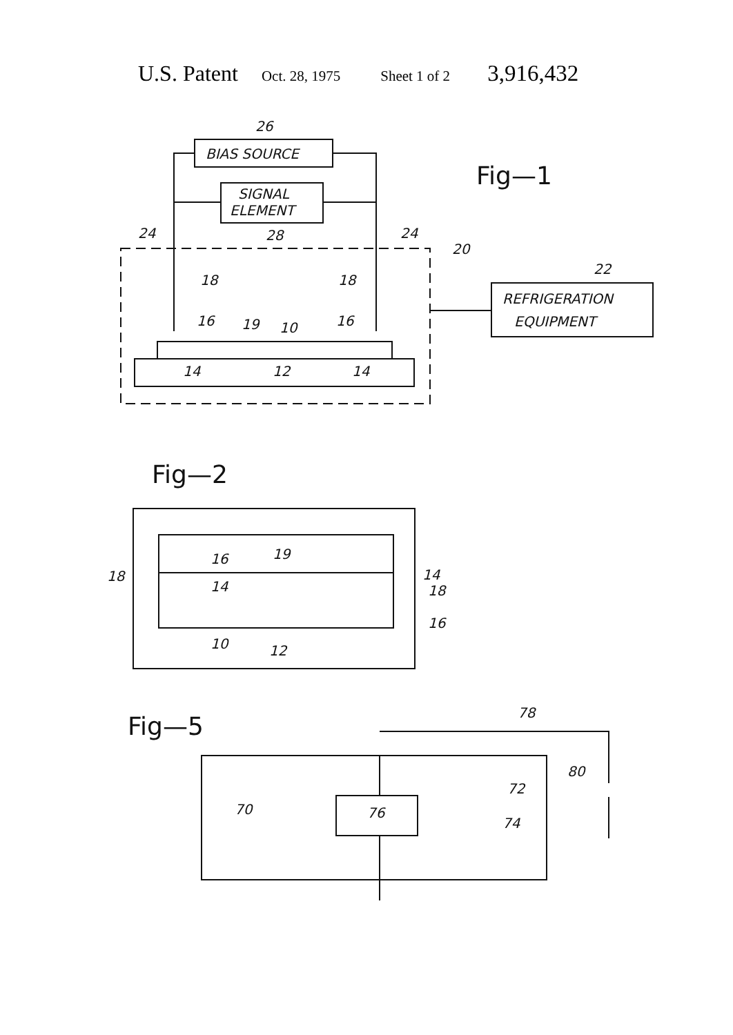U.S. Patent Oct. 28, 1975 Sheet 1 of 2 3,916,432
BIAS SOURCE
26
SIGNAL
ELEMENT
28
24
24
20
18
18
16
19
10
16
14
12
14
REFRIGERATION
EQUIPMENT
22
Fig—1
Fig—2
18
16
19
14
10
12
14
18
16
Fig—5
76
70
72
74
78
80